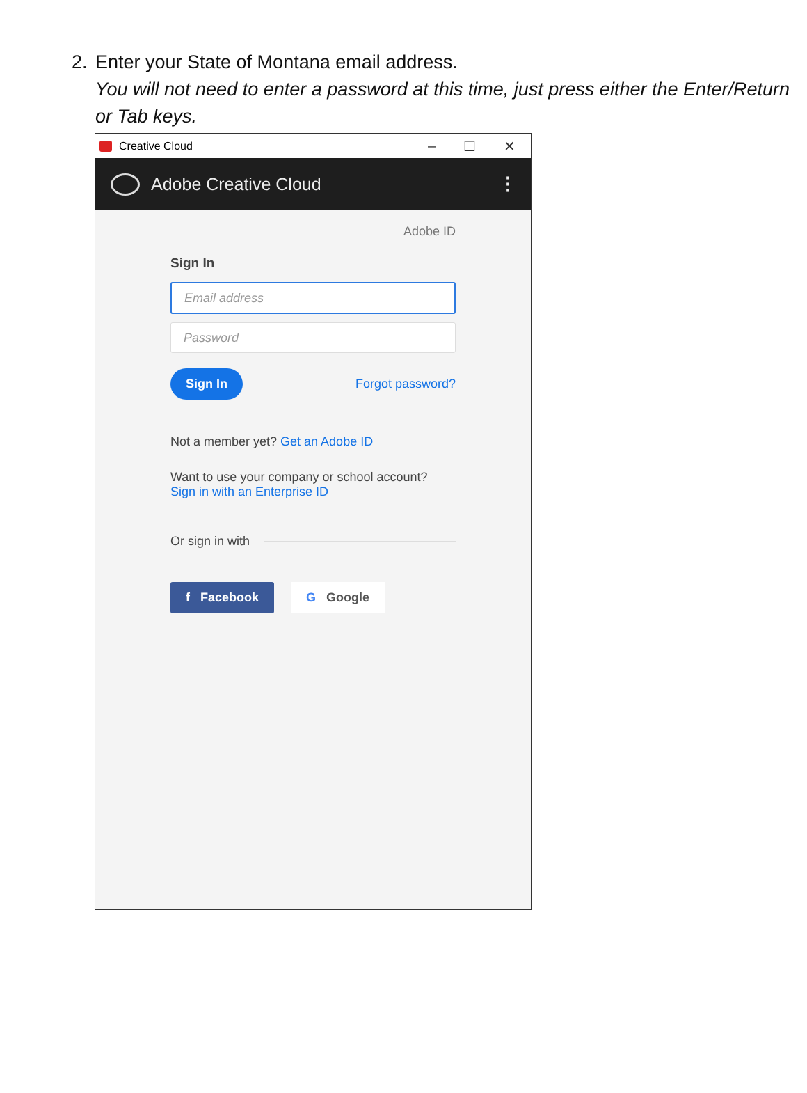2.
Enter your State of Montana email address.
You will not need to enter a password at this time, just press either the Enter/Return or Tab keys.
Creative Cloud – ☐ ✕
Adobe Creative Cloud ⋮
Adobe ID
Sign In
Email address
Password
Sign In Forgot password?
Not a member yet? Get an Adobe ID
Want to use your company or school account?
Sign in with an Enterprise ID
Or sign in with
f Facebook G Google